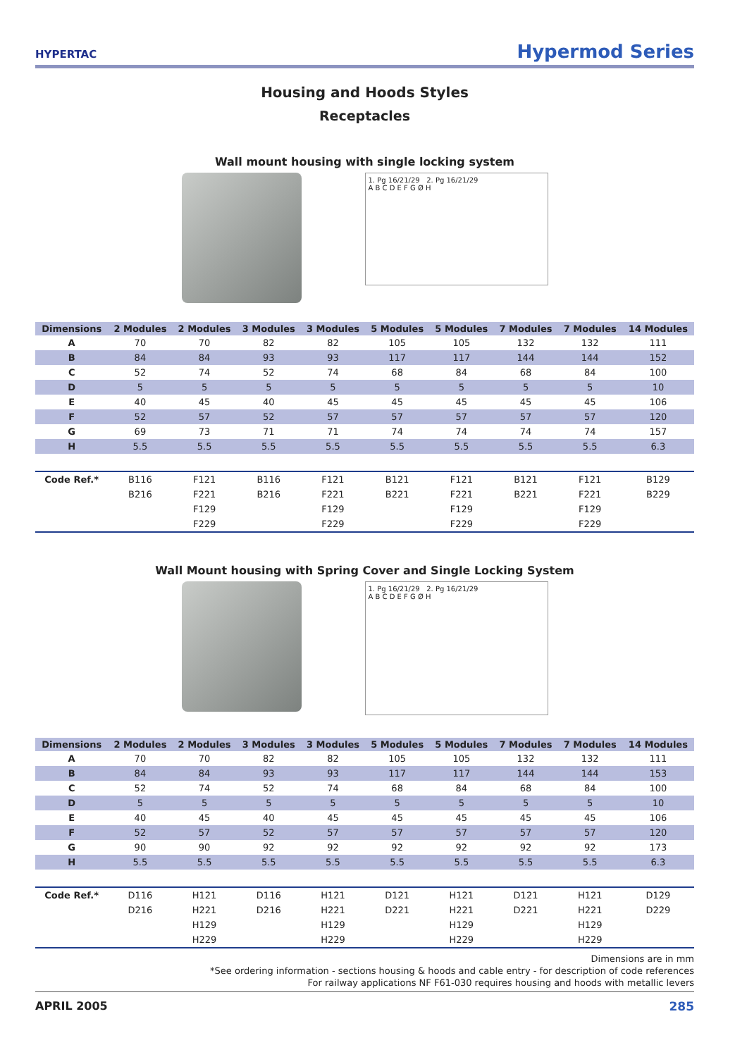HYPERTAC
Hypermod Series
Housing and Hoods Styles
Receptacles
Wall mount housing with single locking system
1. Pg 16/21/29 2. Pg 16/21/29
A B C D E F G Ø H
| Dimensions | 2 Modules | 2 Modules | 3 Modules | 3 Modules | 5 Modules | 5 Modules | 7 Modules | 7 Modules | 14 Modules |
| --- | --- | --- | --- | --- | --- | --- | --- | --- | --- |
| A | 70 | 70 | 82 | 82 | 105 | 105 | 132 | 132 | 111 |
| B | 84 | 84 | 93 | 93 | 117 | 117 | 144 | 144 | 152 |
| C | 52 | 74 | 52 | 74 | 68 | 84 | 68 | 84 | 100 |
| D | 5 | 5 | 5 | 5 | 5 | 5 | 5 | 5 | 10 |
| E | 40 | 45 | 40 | 45 | 45 | 45 | 45 | 45 | 106 |
| F | 52 | 57 | 52 | 57 | 57 | 57 | 57 | 57 | 120 |
| G | 69 | 73 | 71 | 71 | 74 | 74 | 74 | 74 | 157 |
| H | 5.5 | 5.5 | 5.5 | 5.5 | 5.5 | 5.5 | 5.5 | 5.5 | 6.3 |
| Code Ref.* | B116 | F121 | B116 | F121 | B121 | F121 | B121 | F121 | B129 |
| | B216 | F221 | B216 | F221 | B221 | F221 | B221 | F221 | B229 |
| | | F129 | | F129 | | F129 | | F129 | |
| | | F229 | | F229 | | F229 | | F229 | |
Wall Mount housing with Spring Cover and Single Locking System
1. Pg 16/21/29 2. Pg 16/21/29
A B C D E F G Ø H
| Dimensions | 2 Modules | 2 Modules | 3 Modules | 3 Modules | 5 Modules | 5 Modules | 7 Modules | 7 Modules | 14 Modules |
| --- | --- | --- | --- | --- | --- | --- | --- | --- | --- |
| A | 70 | 70 | 82 | 82 | 105 | 105 | 132 | 132 | 111 |
| B | 84 | 84 | 93 | 93 | 117 | 117 | 144 | 144 | 153 |
| C | 52 | 74 | 52 | 74 | 68 | 84 | 68 | 84 | 100 |
| D | 5 | 5 | 5 | 5 | 5 | 5 | 5 | 5 | 10 |
| E | 40 | 45 | 40 | 45 | 45 | 45 | 45 | 45 | 106 |
| F | 52 | 57 | 52 | 57 | 57 | 57 | 57 | 57 | 120 |
| G | 90 | 90 | 92 | 92 | 92 | 92 | 92 | 92 | 173 |
| H | 5.5 | 5.5 | 5.5 | 5.5 | 5.5 | 5.5 | 5.5 | 5.5 | 6.3 |
| Code Ref.* | D116 | H121 | D116 | H121 | D121 | H121 | D121 | H121 | D129 |
| | D216 | H221 | D216 | H221 | D221 | H221 | D221 | H221 | D229 |
| | | H129 | | H129 | | H129 | | H129 | |
| | | H229 | | H229 | | H229 | | H229 | |
Dimensions are in mm
*See ordering information - sections housing & hoods and cable entry - for description of code references
For railway applications NF F61-030 requires housing and hoods with metallic levers
APRIL 2005 285